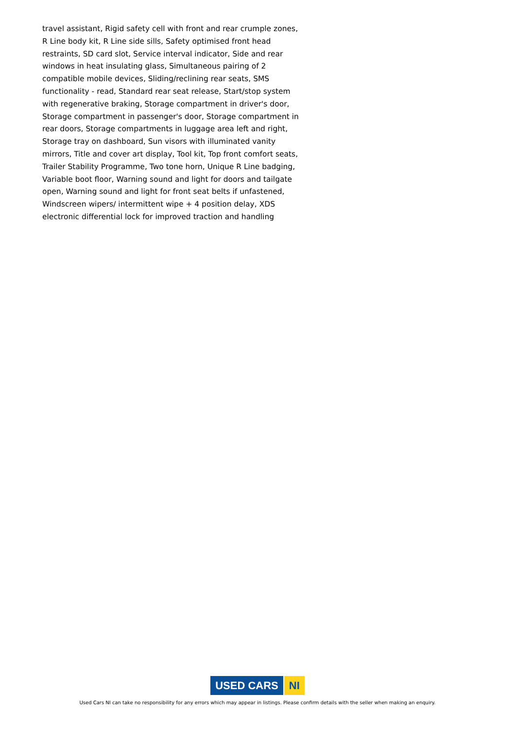travel assistant, Rigid safety cell with front and rear crumple zones, R Line body kit, R Line side sills, Safety optimised front head restraints, SD card slot, Service interval indicator, Side and rear windows in heat insulating glass, Simultaneous pairing of 2 compatible mobile devices, Sliding/reclining rear seats, SMS functionality - read, Standard rear seat release, Start/stop system with regenerative braking, Storage compartment in driver's door, Storage compartment in passenger's door, Storage compartment in rear doors, Storage compartments in luggage area left and right, Storage tray on dashboard, Sun visors with illuminated vanity mirrors, Title and cover art display, Tool kit, Top front comfort seats, Trailer Stability Programme, Two tone horn, Unique R Line badging, Variable boot floor, Warning sound and light for doors and tailgate open, Warning sound and light for front seat belts if unfastened, Windscreen wipers/ intermittent wipe + 4 position delay, XDS electronic differential lock for improved traction and handling
USED CARS NI
Used Cars NI can take no responsibility for any errors which may appear in listings. Please confirm details with the seller when making an enquiry.